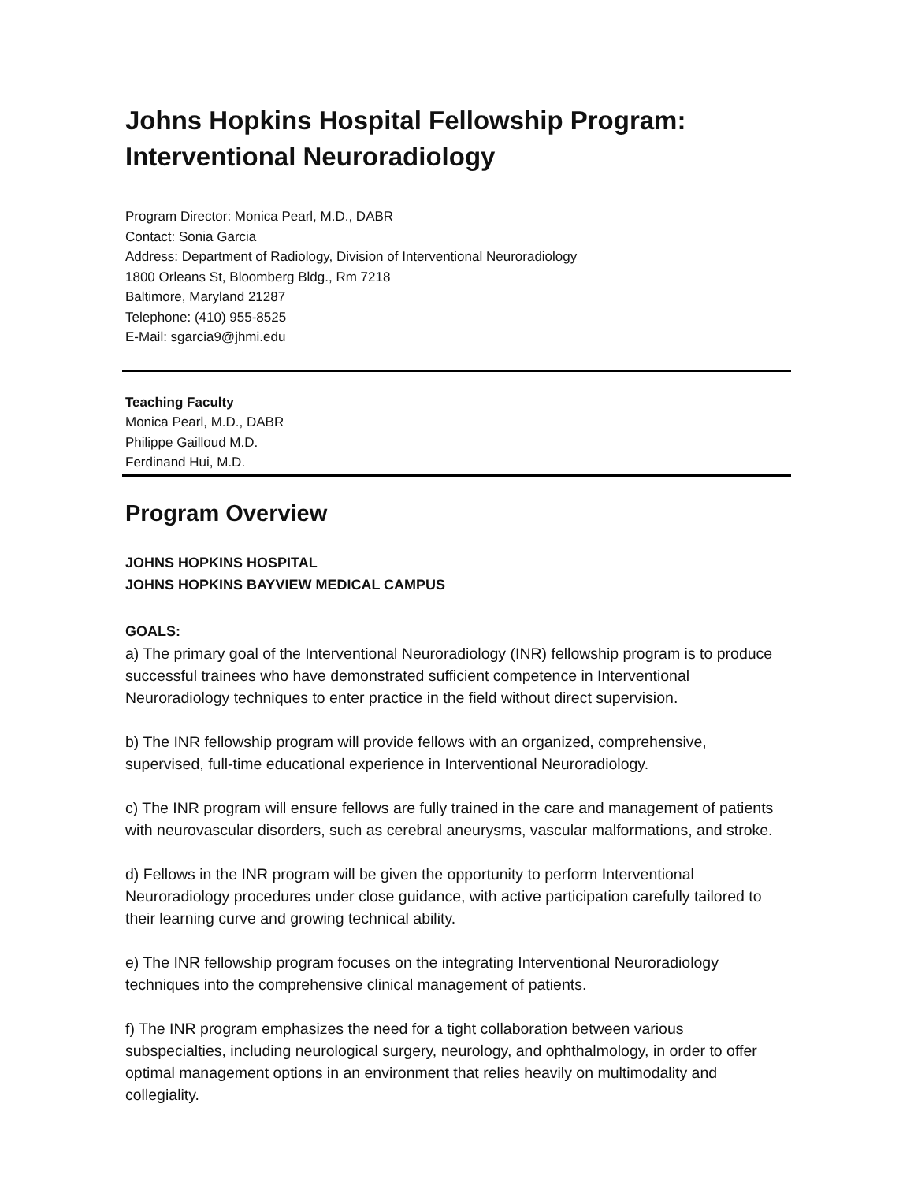Johns Hopkins Hospital Fellowship Program:
Interventional Neuroradiology
Program Director: Monica Pearl, M.D., DABR
Contact: Sonia Garcia
Address: Department of Radiology, Division of Interventional Neuroradiology
1800 Orleans St, Bloomberg Bldg., Rm 7218
Baltimore, Maryland 21287
Telephone: (410) 955-8525
E-Mail: sgarcia9@jhmi.edu
Teaching Faculty
Monica Pearl, M.D., DABR
Philippe Gailloud M.D.
Ferdinand Hui, M.D.
Program Overview
JOHNS HOPKINS HOSPITAL
JOHNS HOPKINS BAYVIEW MEDICAL CAMPUS
GOALS:
a) The primary goal of the Interventional Neuroradiology (INR) fellowship program is to produce successful trainees who have demonstrated sufficient competence in Interventional Neuroradiology techniques to enter practice in the field without direct supervision.
b) The INR fellowship program will provide fellows with an organized, comprehensive, supervised, full-time educational experience in Interventional Neuroradiology.
c) The INR program will ensure fellows are fully trained in the care and management of patients with neurovascular disorders, such as cerebral aneurysms, vascular malformations, and stroke.
d) Fellows in the INR program will be given the opportunity to perform Interventional Neuroradiology procedures under close guidance, with active participation carefully tailored to their learning curve and growing technical ability.
e) The INR fellowship program focuses on the integrating Interventional Neuroradiology techniques into the comprehensive clinical management of patients.
f) The INR program emphasizes the need for a tight collaboration between various subspecialties, including neurological surgery, neurology, and ophthalmology, in order to offer optimal management options in an environment that relies heavily on multimodality and collegiality.